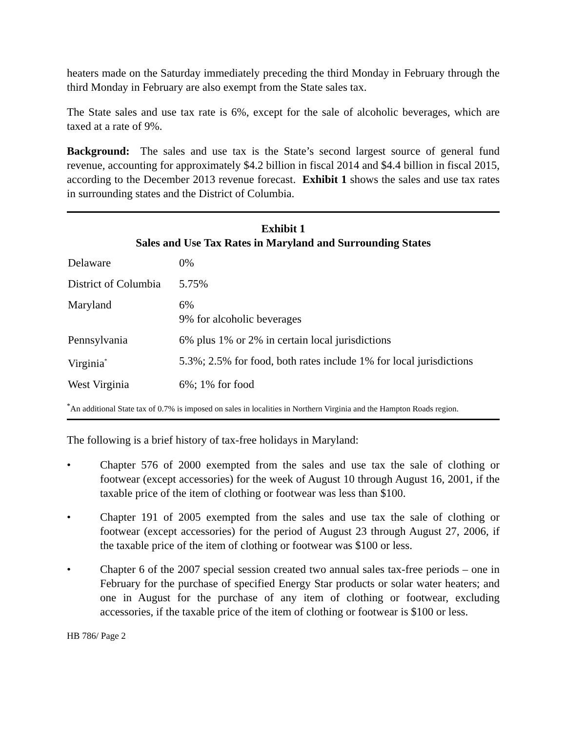heaters made on the Saturday immediately preceding the third Monday in February through the third Monday in February are also exempt from the State sales tax.
The State sales and use tax rate is 6%, except for the sale of alcoholic beverages, which are taxed at a rate of 9%.
Background: The sales and use tax is the State’s second largest source of general fund revenue, accounting for approximately $4.2 billion in fiscal 2014 and $4.4 billion in fiscal 2015, according to the December 2013 revenue forecast. Exhibit 1 shows the sales and use tax rates in surrounding states and the District of Columbia.
Exhibit 1
Sales and Use Tax Rates in Maryland and Surrounding States
| Delaware | 0% |
| District of Columbia | 5.75% |
| Maryland | 6% 9% for alcoholic beverages |
| Pennsylvania | 6% plus 1% or 2% in certain local jurisdictions |
| Virginia<sup>*</sup> | 5.3%; 2.5% for food, both rates include 1% for local jurisdictions |
| West Virginia | 6%; 1% for food |
<sup>*</sup> An additional State tax of 0.7% is imposed on sales in localities in Northern Virginia and the Hampton Roads region.
The following is a brief history of tax-free holidays in Maryland:
• Chapter 576 of 2000 exempted from the sales and use tax the sale of clothing or footwear (except accessories) for the week of August 10 through August 16, 2001, if the taxable price of the item of clothing or footwear was less than $100.
• Chapter 191 of 2005 exempted from the sales and use tax the sale of clothing or footwear (except accessories) for the period of August 23 through August 27, 2006, if the taxable price of the item of clothing or footwear was $100 or less.
• Chapter 6 of the 2007 special session created two annual sales tax-free periods – one in February for the purchase of specified Energy Star products or solar water heaters; and one in August for the purchase of any item of clothing or footwear, excluding accessories, if the taxable price of the item of clothing or footwear is $100 or less.
HB 786/ Page 2